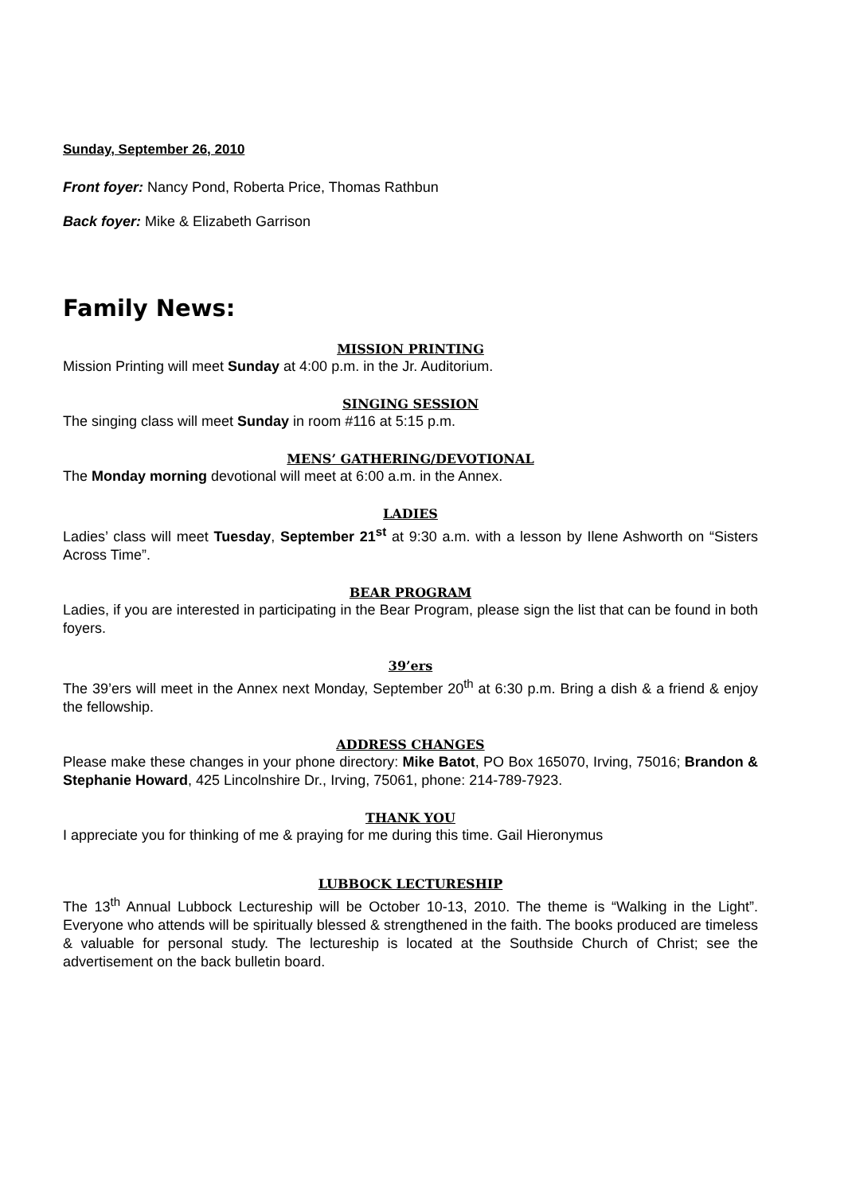Sunday, September 26, 2010
Front foyer: Nancy Pond, Roberta Price, Thomas Rathbun
Back foyer: Mike & Elizabeth Garrison
Family News:
MISSION PRINTING
Mission Printing will meet Sunday at 4:00 p.m. in the Jr. Auditorium.
SINGING SESSION
The singing class will meet Sunday in room #116 at 5:15 p.m.
MENS’ GATHERING/DEVOTIONAL
The Monday morning devotional will meet at 6:00 a.m. in the Annex.
LADIES
Ladies’ class will meet Tuesday, September 21<sup>st</sup> at 9:30 a.m. with a lesson by Ilene Ashworth on “Sisters Across Time”.
BEAR PROGRAM
Ladies, if you are interested in participating in the Bear Program, please sign the list that can be found in both foyers.
39’ers
The 39’ers will meet in the Annex next Monday, September 20<sup>th</sup> at 6:30 p.m. Bring a dish & a friend & enjoy the fellowship.
ADDRESS CHANGES
Please make these changes in your phone directory: Mike Batot, PO Box 165070, Irving, 75016; Brandon & Stephanie Howard, 425 Lincolnshire Dr., Irving, 75061, phone: 214-789-7923.
THANK YOU
I appreciate you for thinking of me & praying for me during this time. Gail Hieronymus
LUBBOCK LECTURESHIP
The 13<sup>th</sup> Annual Lubbock Lectureship will be October 10-13, 2010. The theme is “Walking in the Light”. Everyone who attends will be spiritually blessed & strengthened in the faith. The books produced are timeless & valuable for personal study. The lectureship is located at the Southside Church of Christ; see the advertisement on the back bulletin board.